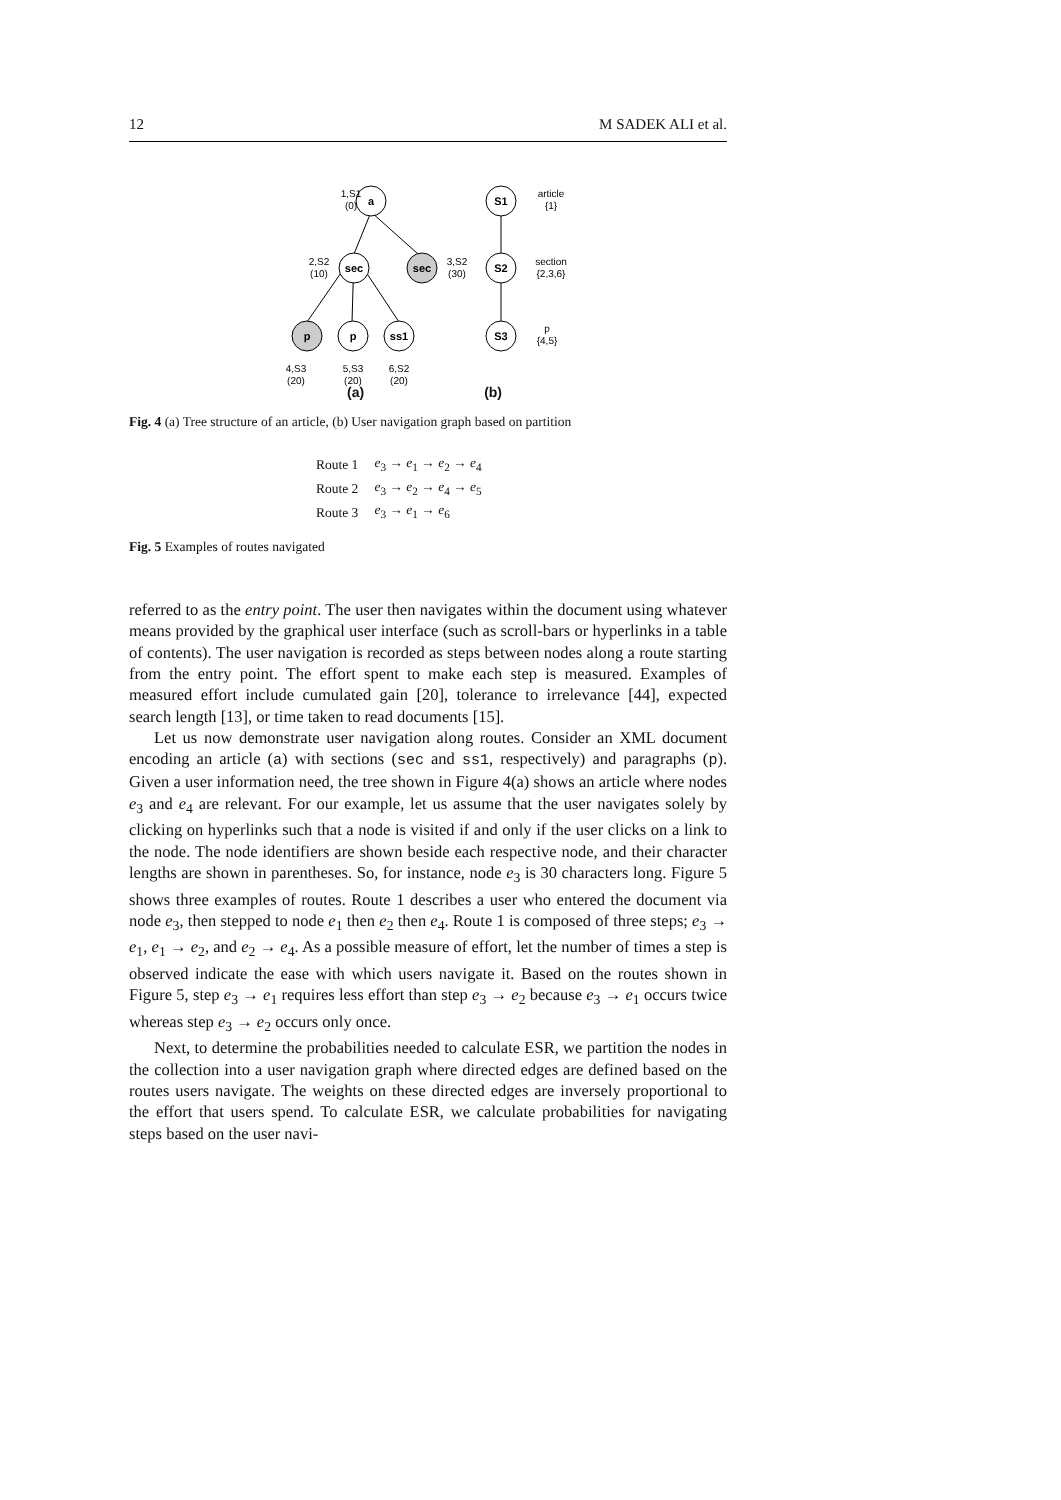12 M SADEK ALI et al.
a
sec
sec
p
p
ss1
S1
S2
S3
1,S1
(0)
2,S2
(10)
3,S2
(30)
4,S3
(20)
5,S3
(20)
6,S2
(20)
article
{1}
section
{2,3,6}
p
{4,5}
(a) (b)
Fig. 4 (a) Tree structure of an article, (b) User navigation graph based on partition
| Route 1 | e<sub>3</sub> → e<sub>1</sub> → e<sub>2</sub> → e<sub>4</sub> |
| Route 2 | e<sub>3</sub> → e<sub>2</sub> → e<sub>4</sub> → e<sub>5</sub> |
| Route 3 | e<sub>3</sub> → e<sub>1</sub> → e<sub>6</sub> |
Fig. 5 Examples of routes navigated
referred to as the entry point. The user then navigates within the document using whatever means provided by the graphical user interface (such as scroll-bars or hyperlinks in a table of contents). The user navigation is recorded as steps between nodes along a route starting from the entry point. The effort spent to make each step is measured. Examples of measured effort include cumulated gain [20], tolerance to irrelevance [44], expected search length [13], or time taken to read documents [15].
Let us now demonstrate user navigation along routes. Consider an XML document encoding an article (a) with sections (sec and ss1, respectively) and paragraphs (p). Given a user information need, the tree shown in Figure 4(a) shows an article where nodes e<sub>3</sub> and e<sub>4</sub> are relevant. For our example, let us assume that the user navigates solely by clicking on hyperlinks such that a node is visited if and only if the user clicks on a link to the node. The node identifiers are shown beside each respective node, and their character lengths are shown in parentheses. So, for instance, node e<sub>3</sub> is 30 characters long. Figure 5 shows three examples of routes. Route 1 describes a user who entered the document via node e<sub>3</sub>, then stepped to node e<sub>1</sub> then e<sub>2</sub> then e<sub>4</sub>. Route 1 is composed of three steps; e<sub>3</sub> → e<sub>1</sub>, e<sub>1</sub> → e<sub>2</sub>, and e<sub>2</sub> → e<sub>4</sub>. As a possible measure of effort, let the number of times a step is observed indicate the ease with which users navigate it. Based on the routes shown in Figure 5, step e<sub>3</sub> → e<sub>1</sub> requires less effort than step e<sub>3</sub> → e<sub>2</sub> because e<sub>3</sub> → e<sub>1</sub> occurs twice whereas step e<sub>3</sub> → e<sub>2</sub> occurs only once.
Next, to determine the probabilities needed to calculate ESR, we partition the nodes in the collection into a user navigation graph where directed edges are defined based on the routes users navigate. The weights on these directed edges are inversely proportional to the effort that users spend. To calculate ESR, we calculate probabilities for navigating steps based on the user navi-